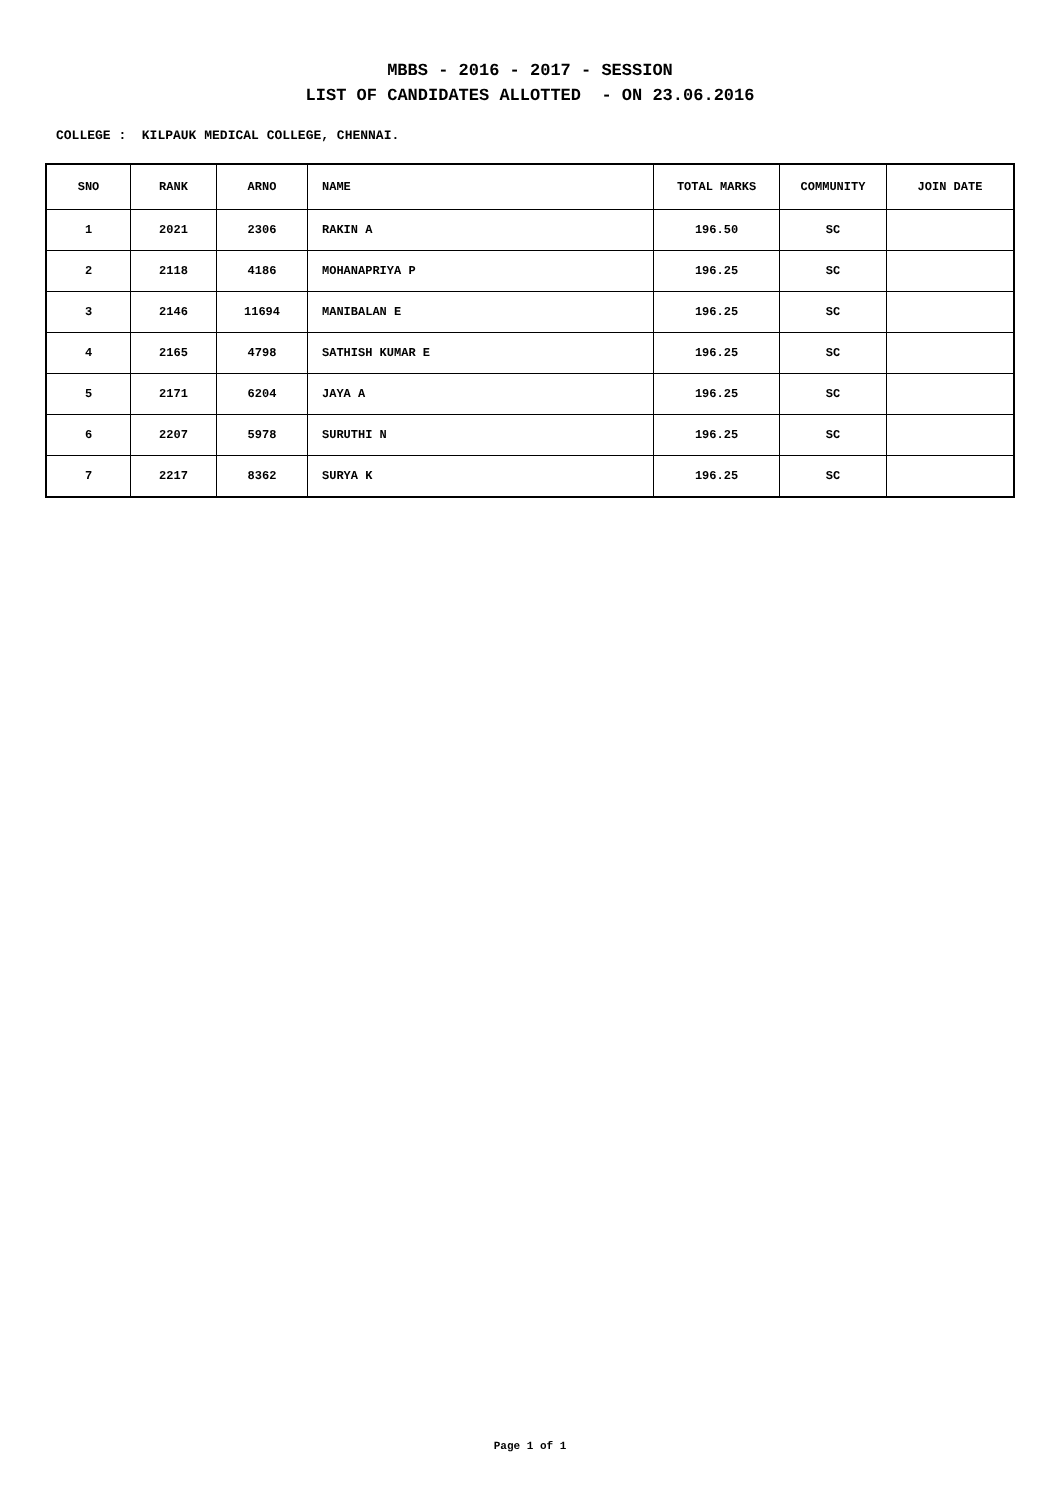MBBS - 2016 - 2017 - SESSION
LIST OF CANDIDATES ALLOTTED - ON 23.06.2016
COLLEGE : KILPAUK MEDICAL COLLEGE, CHENNAI.
| SNO | RANK | ARNO | NAME | TOTAL MARKS | COMMUNITY | JOIN DATE |
| --- | --- | --- | --- | --- | --- | --- |
| 1 | 2021 | 2306 | RAKIN A | 196.50 | SC | |
| 2 | 2118 | 4186 | MOHANAPRIYA P | 196.25 | SC | |
| 3 | 2146 | 11694 | MANIBALAN E | 196.25 | SC | |
| 4 | 2165 | 4798 | SATHISH KUMAR E | 196.25 | SC | |
| 5 | 2171 | 6204 | JAYA A | 196.25 | SC | |
| 6 | 2207 | 5978 | SURUTHI N | 196.25 | SC | |
| 7 | 2217 | 8362 | SURYA K | 196.25 | SC | |
Page 1 of 1